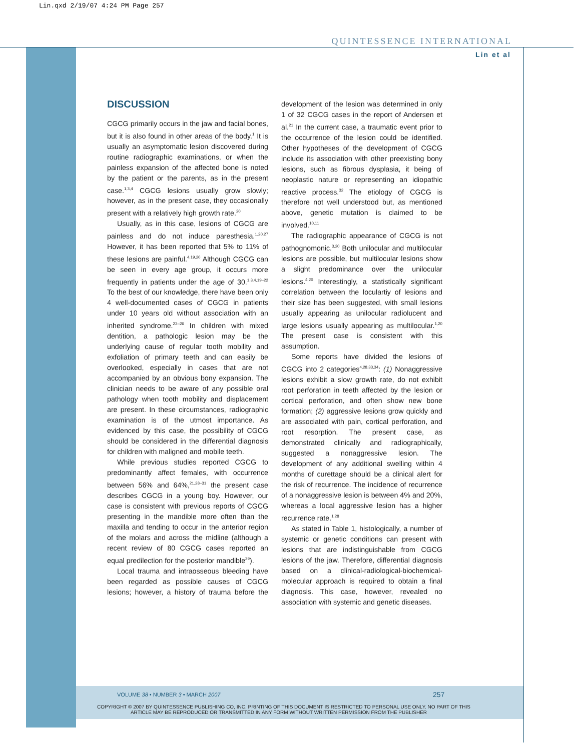Lin.qxd 2/19/07 4:24 PM Page 257
QUINTESSENCE INTERNATIONAL
Lin et al
DISCUSSION
CGCG primarily occurs in the jaw and facial bones, but it is also found in other areas of the body.<sup>1</sup> It is usually an asymptomatic lesion discovered during routine radiographic examinations, or when the painless expansion of the affected bone is noted by the patient or the parents, as in the present case.<sup>1,3,4</sup> CGCG lesions usually grow slowly; however, as in the present case, they occasionally present with a relatively high growth rate.<sup>20</sup>
Usually, as in this case, lesions of CGCG are painless and do not induce paresthesia.<sup>1,20,27</sup> However, it has been reported that 5% to 11% of these lesions are painful.<sup>4,19,20</sup> Although CGCG can be seen in every age group, it occurs more frequently in patients under the age of 30.<sup>1,3,4,19–22</sup> To the best of our knowledge, there have been only 4 well-documented cases of CGCG in patients under 10 years old without association with an inherited syndrome.<sup>23–26</sup> In children with mixed dentition, a pathologic lesion may be the underlying cause of regular tooth mobility and exfoliation of primary teeth and can easily be overlooked, especially in cases that are not accompanied by an obvious bony expansion. The clinician needs to be aware of any possible oral pathology when tooth mobility and displacement are present. In these circumstances, radiographic examination is of the utmost importance. As evidenced by this case, the possibility of CGCG should be considered in the differential diagnosis for children with maligned and mobile teeth.
While previous studies reported CGCG to predominantly affect females, with occurrence between 56% and 64%,<sup>21,28–31</sup> the present case describes CGCG in a young boy. However, our case is consistent with previous reports of CGCG presenting in the mandible more often than the maxilla and tending to occur in the anterior region of the molars and across the midline (although a recent review of 80 CGCG cases reported an equal predilection for the posterior mandible<sup>29</sup>).
Local trauma and intraosseous bleeding have been regarded as possible causes of CGCG lesions; however, a history of trauma before the development of the lesion was determined in only 1 of 32 CGCG cases in the report of Andersen et al.<sup>21</sup> In the current case, a traumatic event prior to the occurrence of the lesion could be identified. Other hypotheses of the development of CGCG include its association with other preexisting bony lesions, such as fibrous dysplasia, it being of neoplastic nature or representing an idiopathic reactive process.<sup>32</sup> The etiology of CGCG is therefore not well understood but, as mentioned above, genetic mutation is claimed to be involved.<sup>10,11</sup>
The radiographic appearance of CGCG is not pathognomonic.<sup>3,20</sup> Both unilocular and multilocular lesions are possible, but multilocular lesions show a slight predominance over the unilocular lesions.<sup>4,20</sup> Interestingly, a statistically significant correlation between the loculartiy of lesions and their size has been suggested, with small lesions usually appearing as unilocular radiolucent and large lesions usually appearing as multilocular.<sup>1,20</sup> The present case is consistent with this assumption.
Some reports have divided the lesions of CGCG into 2 categories<sup>4,28,33,34</sup>: (1) Nonaggressive lesions exhibit a slow growth rate, do not exhibit root perforation in teeth affected by the lesion or cortical perforation, and often show new bone formation; (2) aggressive lesions grow quickly and are associated with pain, cortical perforation, and root resorption. The present case, as demonstrated clinically and radiographically, suggested a nonaggressive lesion. The development of any additional swelling within 4 months of curettage should be a clinical alert for the risk of recurrence. The incidence of recurrence of a nonaggressive lesion is between 4% and 20%, whereas a local aggressive lesion has a higher recurrence rate.<sup>1,28</sup>
As stated in Table 1, histologically, a number of systemic or genetic conditions can present with lesions that are indistinguishable from CGCG lesions of the jaw. Therefore, differential diagnosis based on a clinical-radiological-biochemical-molecular approach is required to obtain a final diagnosis. This case, however, revealed no association with systemic and genetic diseases.
VOLUME 38 • NUMBER 3 • MARCH 2007
257
COPYRIGHT © 2007 BY QUINTESSENCE PUBLISHING CO, INC. PRINTING OF THIS DOCUMENT IS RESTRICTED TO PERSONAL USE ONLY. NO PART OF THIS ARTICLE MAY BE REPRODUCED OR TRANSMITTED IN ANY FORM WITHOUT WRITTEN PERMISSION FROM THE PUBLISHER